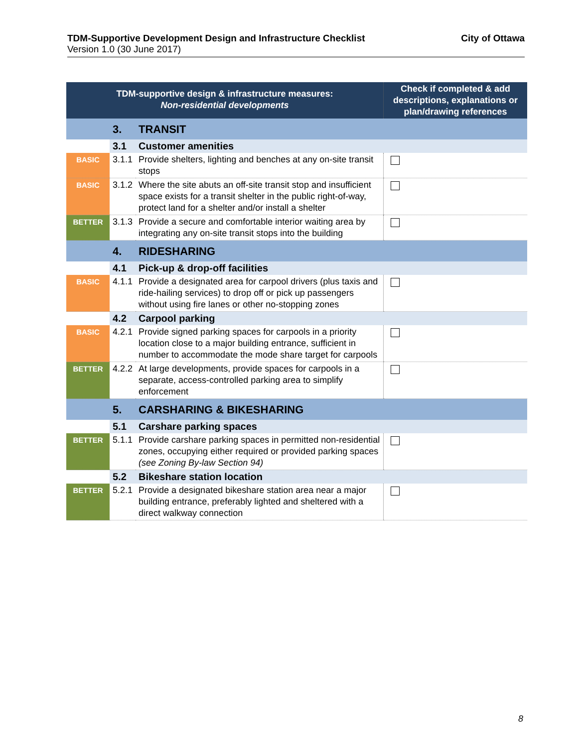City of Ottawa TDM-Supportive Development Design and Infrastructure Checklist
Version 1.0 (30 June 2017)
| TDM-supportive design & infrastructure measures: Non-residential developments | | | Check if completed & add descriptions, explanations or plan/drawing references |
| --- | --- | --- | --- |
| | 3. | TRANSIT | |
| | 3.1 | Customer amenities | |
| BASIC | 3.1.1 | Provide shelters, lighting and benches at any on-site transit stops | |
| BASIC | 3.1.2 | Where the site abuts an off-site transit stop and insufficient space exists for a transit shelter in the public right-of-way, protect land for a shelter and/or install a shelter | |
| BETTER | 3.1.3 | Provide a secure and comfortable interior waiting area by integrating any on-site transit stops into the building | |
| | 4. | RIDESHARING | |
| | 4.1 | Pick-up & drop-off facilities | |
| BASIC | 4.1.1 | Provide a designated area for carpool drivers (plus taxis and ride-hailing services) to drop off or pick up passengers without using fire lanes or other no-stopping zones | |
| | 4.2 | Carpool parking | |
| BASIC | 4.2.1 | Provide signed parking spaces for carpools in a priority location close to a major building entrance, sufficient in number to accommodate the mode share target for carpools | |
| BETTER | 4.2.2 | At large developments, provide spaces for carpools in a separate, access-controlled parking area to simplify enforcement | |
| | 5. | CARSHARING & BIKESHARING | |
| | 5.1 | Carshare parking spaces | |
| BETTER | 5.1.1 | Provide carshare parking spaces in permitted non-residential zones, occupying either required or provided parking spaces (see Zoning By-law Section 94) | |
| | 5.2 | Bikeshare station location | |
| BETTER | 5.2.1 | Provide a designated bikeshare station area near a major building entrance, preferably lighted and sheltered with a direct walkway connection | |
8